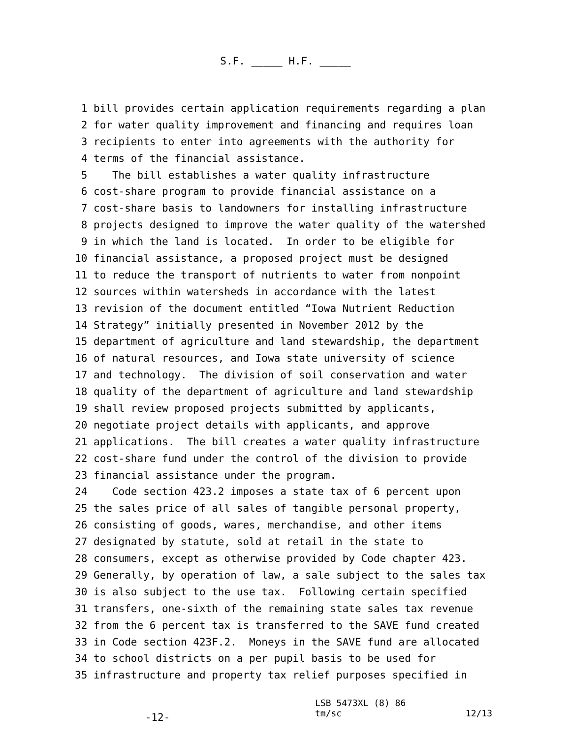S.F. _____ H.F. _____
1 bill provides certain application requirements regarding a plan
2 for water quality improvement and financing and requires loan
3 recipients to enter into agreements with the authority for
4 terms of the financial assistance.
5 The bill establishes a water quality infrastructure
6 cost-share program to provide financial assistance on a
7 cost-share basis to landowners for installing infrastructure
8 projects designed to improve the water quality of the watershed
9 in which the land is located. In order to be eligible for
10 financial assistance, a proposed project must be designed
11 to reduce the transport of nutrients to water from nonpoint
12 sources within watersheds in accordance with the latest
13 revision of the document entitled “Iowa Nutrient Reduction
14 Strategy” initially presented in November 2012 by the
15 department of agriculture and land stewardship, the department
16 of natural resources, and Iowa state university of science
17 and technology. The division of soil conservation and water
18 quality of the department of agriculture and land stewardship
19 shall review proposed projects submitted by applicants,
20 negotiate project details with applicants, and approve
21 applications. The bill creates a water quality infrastructure
22 cost-share fund under the control of the division to provide
23 financial assistance under the program.
24 Code section 423.2 imposes a state tax of 6 percent upon
25 the sales price of all sales of tangible personal property,
26 consisting of goods, wares, merchandise, and other items
27 designated by statute, sold at retail in the state to
28 consumers, except as otherwise provided by Code chapter 423.
29 Generally, by operation of law, a sale subject to the sales tax
30 is also subject to the use tax. Following certain specified
31 transfers, one-sixth of the remaining state sales tax revenue
32 from the 6 percent tax is transferred to the SAVE fund created
33 in Code section 423F.2. Moneys in the SAVE fund are allocated
34 to school districts on a per pupil basis to be used for
35 infrastructure and property tax relief purposes specified in
-12-
LSB 5473XL (8) 86
tm/sc 12/13